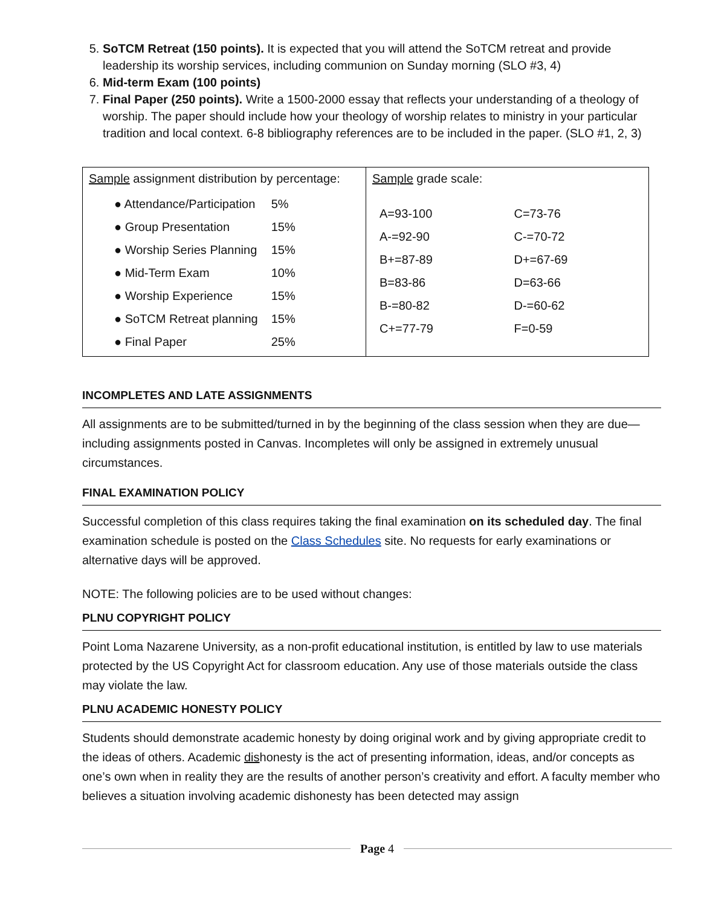5. SoTCM Retreat (150 points). It is expected that you will attend the SoTCM retreat and provide leadership its worship services, including communion on Sunday morning (SLO #3, 4)
6. Mid-term Exam (100 points)
7. Final Paper (250 points). Write a 1500-2000 essay that reflects your understanding of a theology of worship. The paper should include how your theology of worship relates to ministry in your particular tradition and local context. 6-8 bibliography references are to be included in the paper. (SLO #1, 2, 3)
| Sample assignment distribution by percentage: / ● Attendance/Participation / 5% / / ● Group Presentation / 15% / / ● Worship Series Planning / 15% / / ● Mid-Term Exam / 10% / / ● Worship Experience / 15% / / ● SoTCM Retreat planning / 15% / / ● Final Paper / 25% / | Sample grade scale: / A=93-100 / C=73-76 / / A-=92-90 / C-=70-72 / / B+=87-89 / D+=67-69 / / B=83-86 / D=63-66 / / B-=80-82 / D-=60-62 / / C+=77-79 / F=0-59 / |
INCOMPLETES AND LATE ASSIGNMENTS
All assignments are to be submitted/turned in by the beginning of the class session when they are due—including assignments posted in Canvas. Incompletes will only be assigned in extremely unusual circumstances.
FINAL EXAMINATION POLICY
Successful completion of this class requires taking the final examination on its scheduled day. The final examination schedule is posted on the Class Schedules site. No requests for early examinations or alternative days will be approved.
NOTE: The following policies are to be used without changes:
PLNU COPYRIGHT POLICY
Point Loma Nazarene University, as a non-profit educational institution, is entitled by law to use materials protected by the US Copyright Act for classroom education. Any use of those materials outside the class may violate the law.
PLNU ACADEMIC HONESTY POLICY
Students should demonstrate academic honesty by doing original work and by giving appropriate credit to the ideas of others. Academic dishonesty is the act of presenting information, ideas, and/or concepts as one’s own when in reality they are the results of another person’s creativity and effort. A faculty member who believes a situation involving academic dishonesty has been detected may assign
Page 4